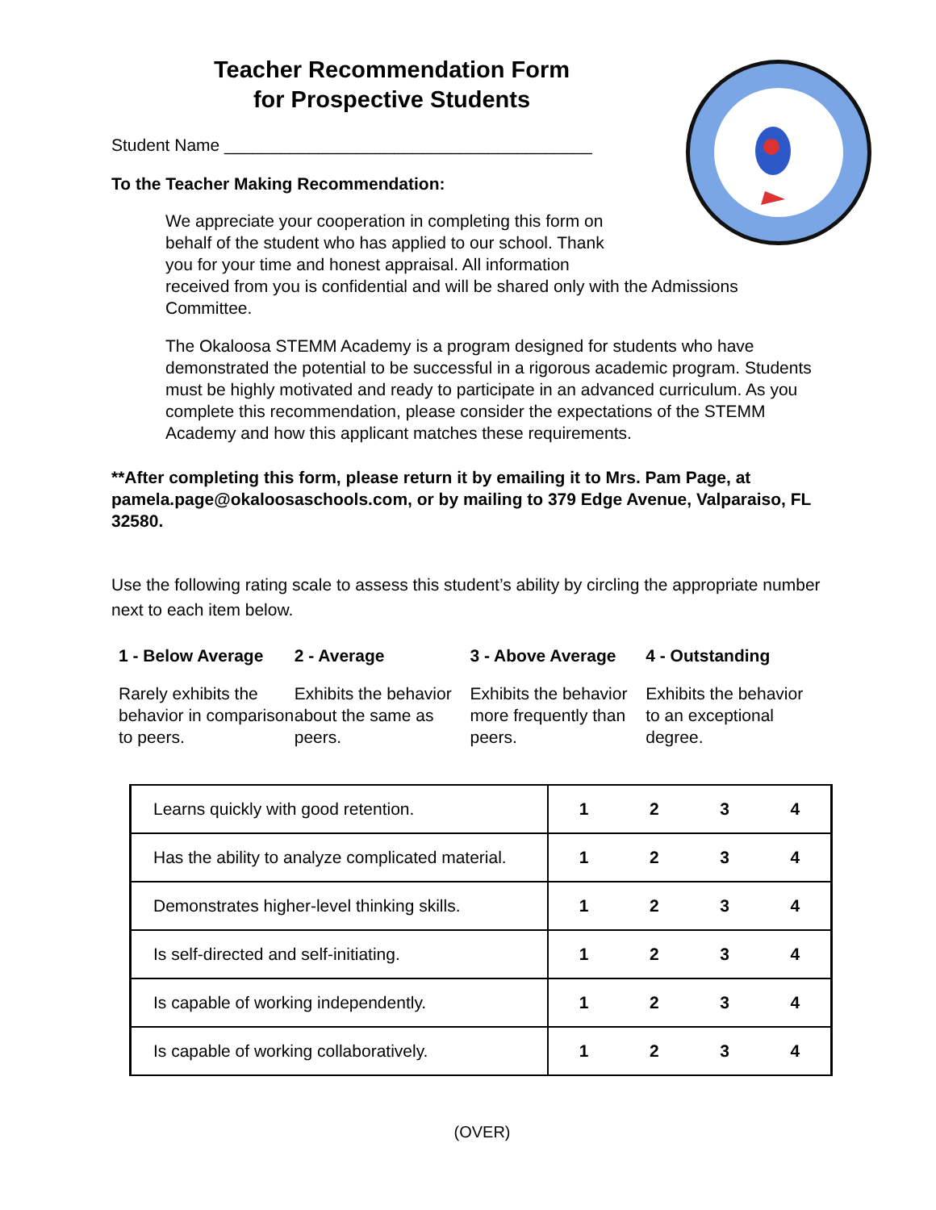Teacher Recommendation Form
for Prospective Students
Student Name _______________________________________
To the Teacher Making Recommendation:
We appreciate your cooperation in completing this form on
behalf of the student who has applied to our school. Thank
you for your time and honest appraisal. All information
received from you is confidential and will be shared only with the Admissions Committee.
The Okaloosa STEMM Academy is a program designed for students who have demonstrated the potential to be successful in a rigorous academic program. Students must be highly motivated and ready to participate in an advanced curriculum. As you complete this recommendation, please consider the expectations of the STEMM Academy and how this applicant matches these requirements.
**After completing this form, please return it by emailing it to Mrs. Pam Page, at pamela.page@okaloosaschools.com, or by mailing to 379 Edge Avenue, Valparaiso, FL 32580.
Use the following rating scale to assess this student’s ability by circling the appropriate number next to each item below.
1 - Below Average 2 - Average 3 - Above Average 4 - Outstanding
Rarely exhibits the behavior in comparison to peers.
Exhibits the behavior about the same as peers.
Exhibits the behavior more frequently than peers.
Exhibits the behavior to an exceptional degree.
| Learns quickly with good retention. | 1 | 2 | 3 | 4 |
| Has the ability to analyze complicated material. | 1 | 2 | 3 | 4 |
| Demonstrates higher-level thinking skills. | 1 | 2 | 3 | 4 |
| Is self-directed and self-initiating. | 1 | 2 | 3 | 4 |
| Is capable of working independently. | 1 | 2 | 3 | 4 |
| Is capable of working collaboratively. | 1 | 2 | 3 | 4 |
(OVER)